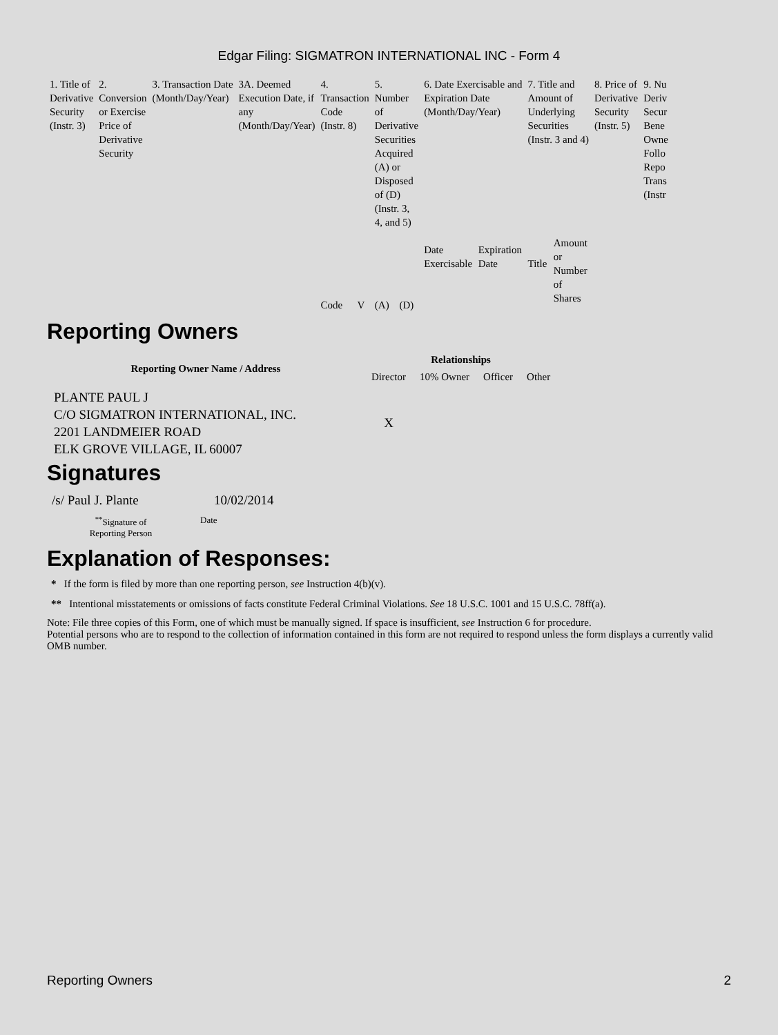Edgar Filing: SIGMATRON INTERNATIONAL INC - Form 4
| 1. Title of Derivative Security (Instr. 3) | 2. Conversion or Exercise Price of Derivative Security | 3. Transaction Date (Month/Day/Year) | 3A. Deemed Execution Date, if any (Month/Day/Year) | 4. Transaction Code (Instr. 8) | | 5. Number of Derivative Securities Acquired (A) or Disposed of (D) (Instr. 3, 4, and 5) | | 6. Date Exercisable and Expiration Date (Month/Day/Year) | | 7. Title and Amount of Underlying Securities (Instr. 3 and 4) | | 8. Price of Derivative Security (Instr. 5) | 9. Nu Deriv Secur Bene Owne Follo Repo Trans (Instr |
| | | | | Code | V | (A) | (D) | Date Exercisable | Expiration Date | Title | Amount or Number of Shares | | |
Reporting Owners
| Reporting Owner Name / Address | Relationships | | | |
| --- | --- | --- | --- | --- |
| | Director | 10% Owner | Officer | Other |
| PLANTE PAUL J C/O SIGMATRON INTERNATIONAL, INC. 2201 LANDMEIER ROAD ELK GROVE VILLAGE, IL 60007 | X | | | |
Signatures
/s/ Paul J. Plante 10/02/2014
<sup>**</sup> Signature of
Reporting Person Date
Explanation of Responses:
* If the form is filed by more than one reporting person, see Instruction 4(b)(v).
** Intentional misstatements or omissions of facts constitute Federal Criminal Violations. See 18 U.S.C. 1001 and 15 U.S.C. 78ff(a).
Note: File three copies of this Form, one of which must be manually signed. If space is insufficient, see Instruction 6 for procedure.
Potential persons who are to respond to the collection of information contained in this form are not required to respond unless the form displays a currently valid OMB number.
Reporting Owners 2